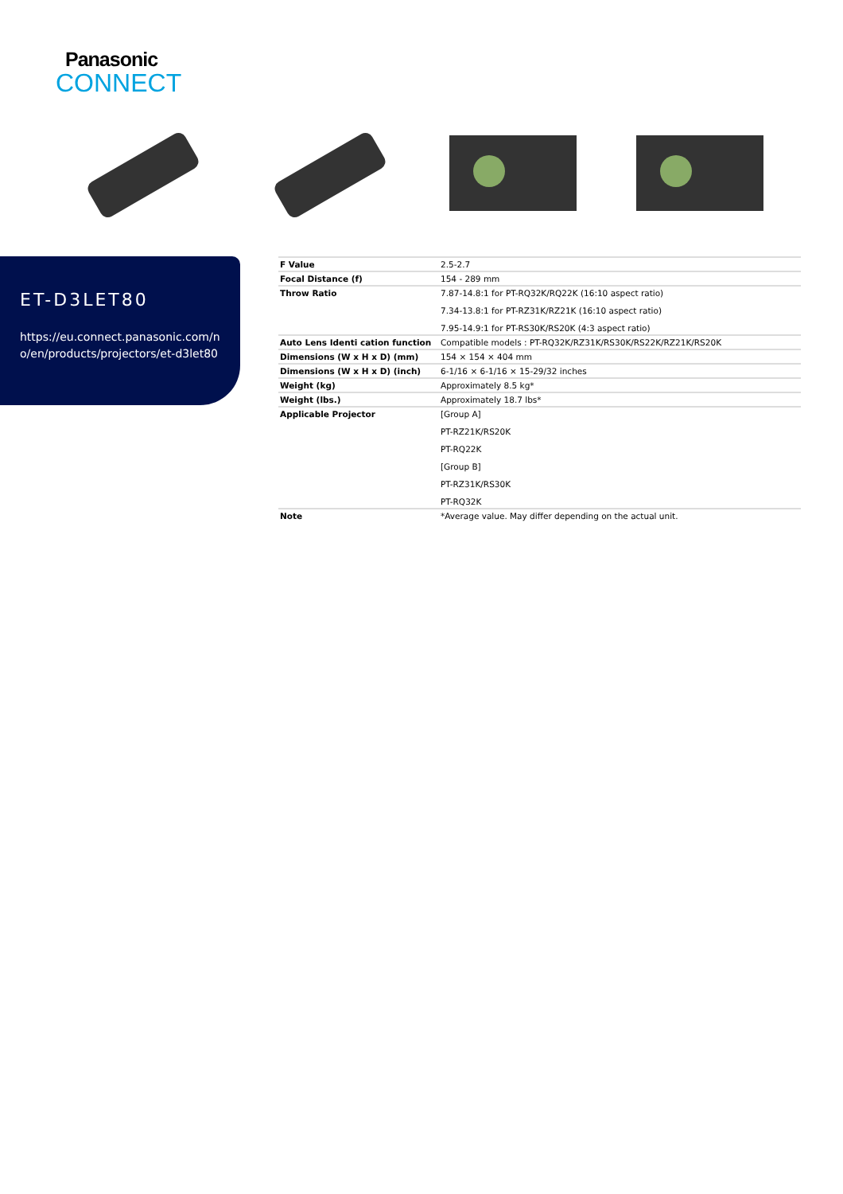Panasonic
CONNECT
ET-D3LET80
https://eu.connect.panasonic.com/n
o/en/products/projectors/et-d3let80
| F Value | 2.5-2.7 |
| Focal Distance (f) | 154 - 289 mm |
| Throw Ratio | 7.87-14.8:1 for PT-RQ32K/RQ22K (16:10 aspect ratio) 7.34-13.8:1 for PT-RZ31K/RZ21K (16:10 aspect ratio) 7.95-14.9:1 for PT-RS30K/RS20K (4:3 aspect ratio) |
| Auto Lens Identi cation function | Compatible models : PT-RQ32K/RZ31K/RS30K/RS22K/RZ21K/RS20K |
| Dimensions (W x H x D) (mm) | 154 × 154 × 404 mm |
| Dimensions (W x H x D) (inch) | 6-1/16 × 6-1/16 × 15-29/32 inches |
| Weight (kg) | Approximately 8.5 kg* |
| Weight (lbs.) | Approximately 18.7 lbs* |
| Applicable Projector | [Group A] PT-RZ21K/RS20K PT-RQ22K [Group B] PT-RZ31K/RS30K PT-RQ32K |
| Note | *Average value. May differ depending on the actual unit. |